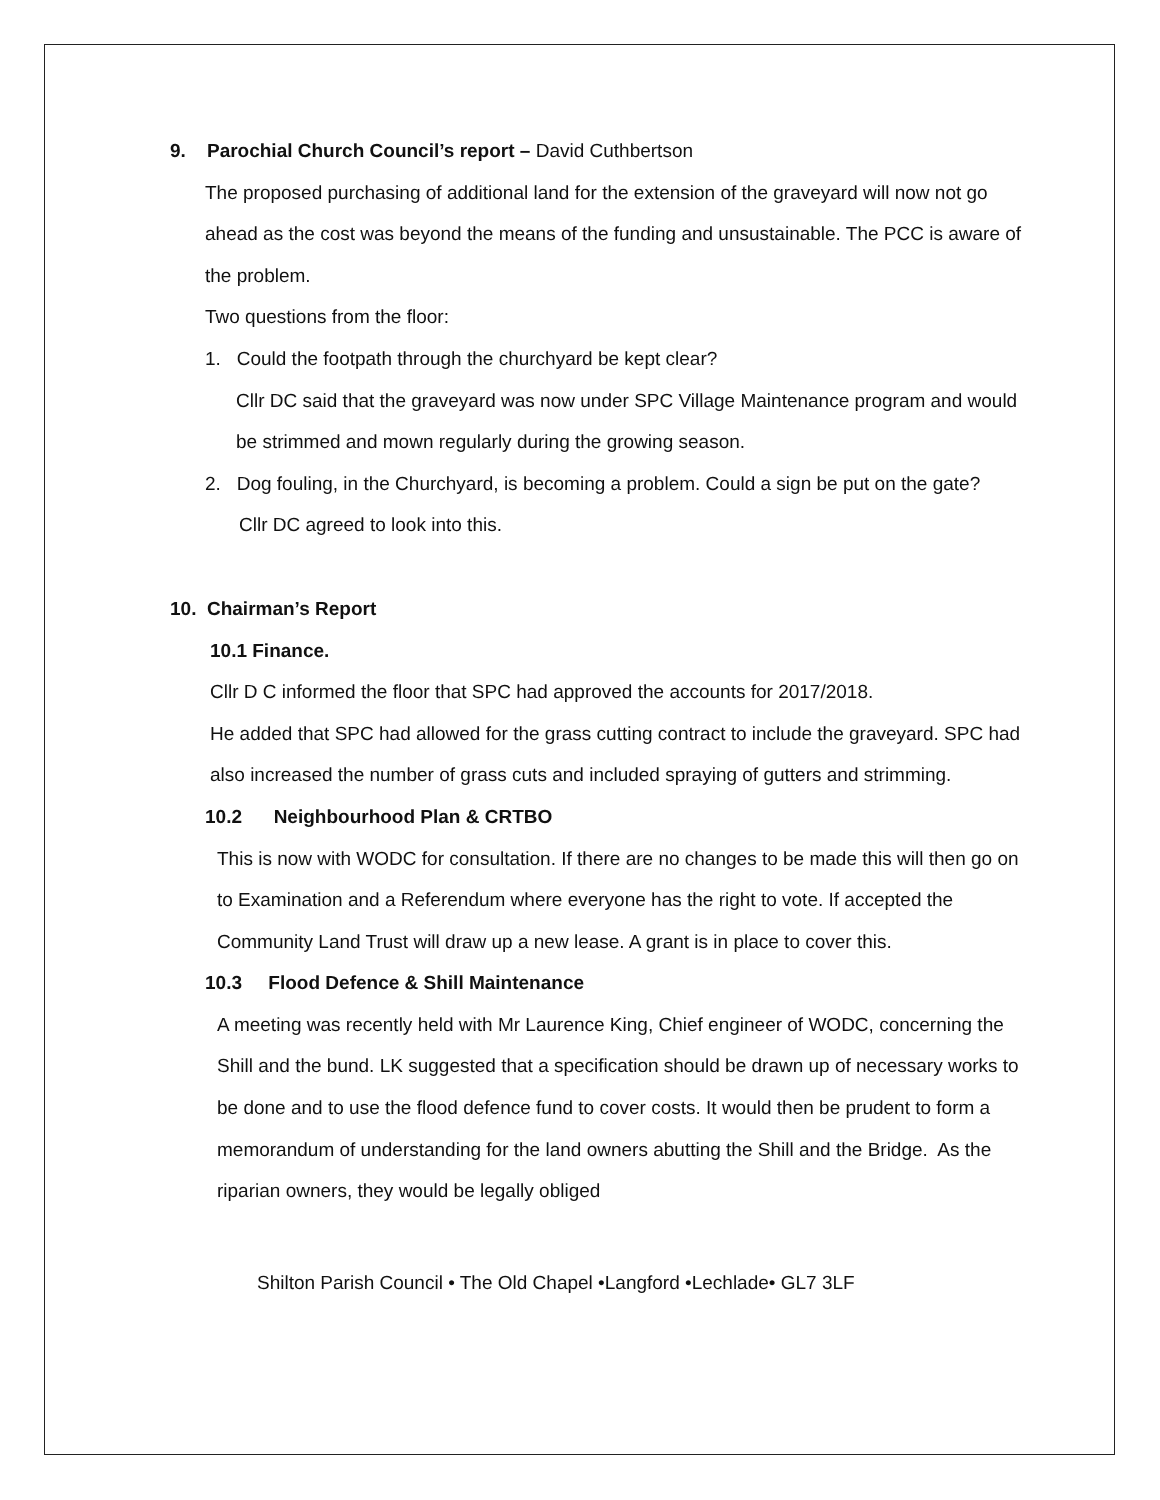9. Parochial Church Council’s report – David Cuthbertson
The proposed purchasing of additional land for the extension of the graveyard will now not go ahead as the cost was beyond the means of the funding and unsustainable. The PCC is aware of the problem.
Two questions from the floor:
1. Could the footpath through the churchyard be kept clear?
Cllr DC said that the graveyard was now under SPC Village Maintenance program and would be strimmed and mown regularly during the growing season.
2. Dog fouling, in the Churchyard, is becoming a problem. Could a sign be put on the gate?
Cllr DC agreed to look into this.
10. Chairman’s Report
10.1 Finance.
Cllr D C informed the floor that SPC had approved the accounts for 2017/2018.
He added that SPC had allowed for the grass cutting contract to include the graveyard. SPC had also increased the number of grass cuts and included spraying of gutters and strimming.
10.2 Neighbourhood Plan & CRTBO
This is now with WODC for consultation. If there are no changes to be made this will then go on to Examination and a Referendum where everyone has the right to vote. If accepted the Community Land Trust will draw up a new lease. A grant is in place to cover this.
10.3 Flood Defence & Shill Maintenance
A meeting was recently held with Mr Laurence King, Chief engineer of WODC, concerning the Shill and the bund. LK suggested that a specification should be drawn up of necessary works to be done and to use the flood defence fund to cover costs. It would then be prudent to form a memorandum of understanding for the land owners abutting the Shill and the Bridge. As the riparian owners, they would be legally obliged
Shilton Parish Council • The Old Chapel •Langford •Lechlade• GL7 3LF